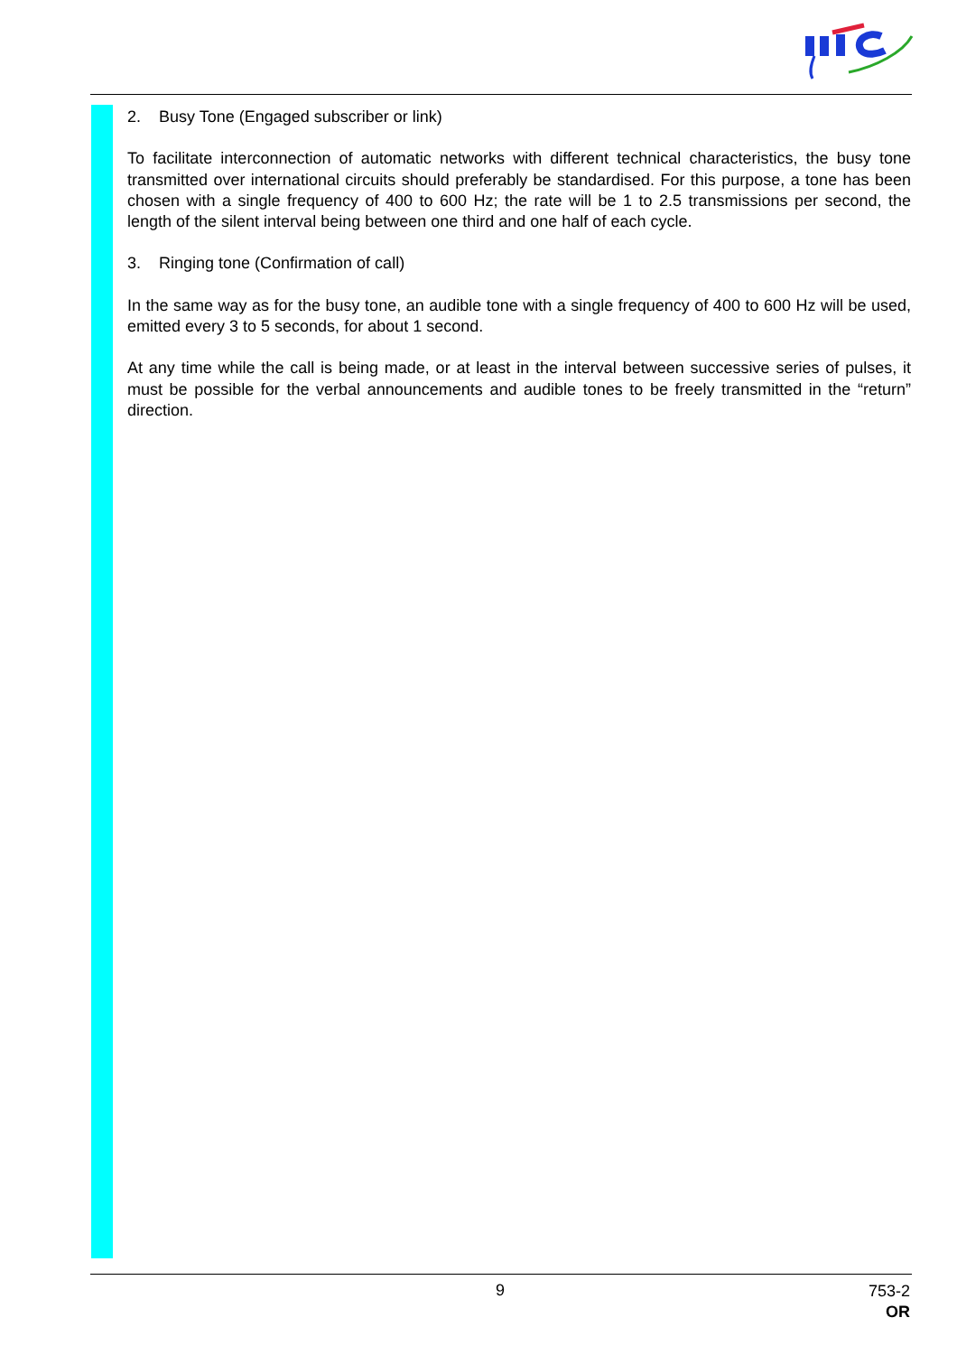2. Busy Tone (Engaged subscriber or link)
To facilitate interconnection of automatic networks with different technical characteristics, the busy tone transmitted over international circuits should preferably be standardised. For this purpose, a tone has been chosen with a single frequency of 400 to 600 Hz; the rate will be 1 to 2.5 transmissions per second, the length of the silent interval being between one third and one half of each cycle.
3. Ringing tone (Confirmation of call)
In the same way as for the busy tone, an audible tone with a single frequency of 400 to 600 Hz will be used, emitted every 3 to 5 seconds, for about 1 second.
At any time while the call is being made, or at least in the interval between successive series of pulses, it must be possible for the verbal announcements and audible tones to be freely transmitted in the “return” direction.
9
753-2
OR